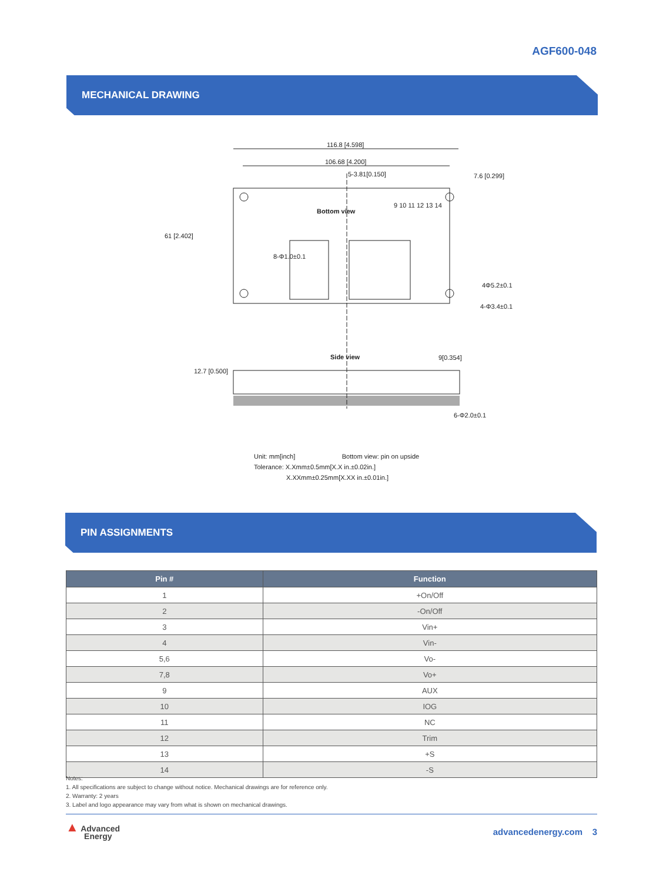AGF600-048
MECHANICAL DRAWING
116.8 [4.598]
106.68 [4.200]
5-3.81[0.150] 7.6 [0.299]
Bottom view
9 10 11 12 13 14
8-Φ1.0±0.1
4Φ5.2±0.1
4-Φ3.4±0.1
61 [2.402]
Side view 9[0.354]
6-Φ2.0±0.1
12.7 [0.500]
Unit: mm[inch] Bottom view: pin on upside
Tolerance: X.Xmm±0.5mm[X.X in.±0.02in.]
X.XXmm±0.25mm[X.XX in.±0.01in.]
PIN ASSIGNMENTS
| Pin # | Function |
| --- | --- |
| 1 | +On/Off |
| 2 | -On/Off |
| 3 | Vin+ |
| 4 | Vin- |
| 5,6 | Vo- |
| 7,8 | Vo+ |
| 9 | AUX |
| 10 | IOG |
| 11 | NC |
| 12 | Trim |
| 13 | +S |
| 14 | -S |
Notes:
1. All specifications are subject to change without notice. Mechanical drawings are for reference only.
2. Warranty: 2 years
3. Label and logo appearance may vary from what is shown on mechanical drawings.
▲ Advanced
Energy
advancedenergy.com 3